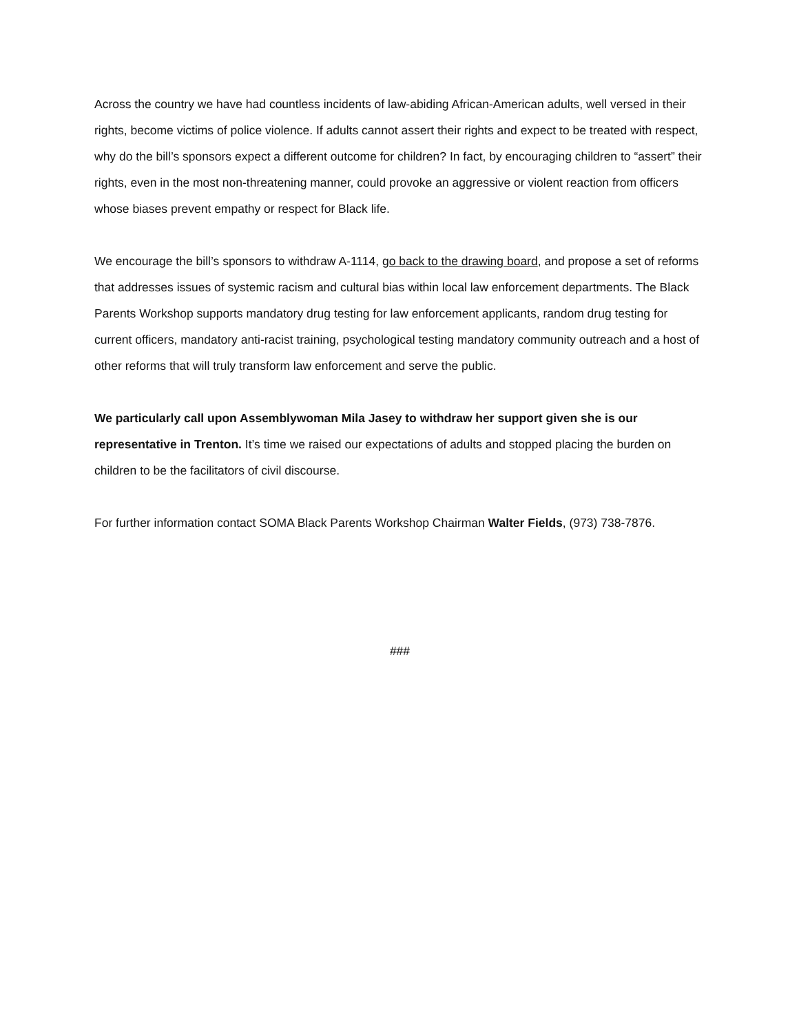Across the country we have had countless incidents of law-abiding African-American adults, well versed in their rights, become victims of police violence. If adults cannot assert their rights and expect to be treated with respect, why do the bill’s sponsors expect a different outcome for children? In fact, by encouraging children to “assert” their rights, even in the most non-threatening manner, could provoke an aggressive or violent reaction from officers whose biases prevent empathy or respect for Black life.
We encourage the bill’s sponsors to withdraw A-1114, go back to the drawing board, and propose a set of reforms that addresses issues of systemic racism and cultural bias within local law enforcement departments. The Black Parents Workshop supports mandatory drug testing for law enforcement applicants, random drug testing for current officers, mandatory anti-racist training, psychological testing mandatory community outreach and a host of other reforms that will truly transform law enforcement and serve the public.
We particularly call upon Assemblywoman Mila Jasey to withdraw her support given she is our representative in Trenton. It’s time we raised our expectations of adults and stopped placing the burden on children to be the facilitators of civil discourse.
For further information contact SOMA Black Parents Workshop Chairman Walter Fields, (973) 738-7876.
###